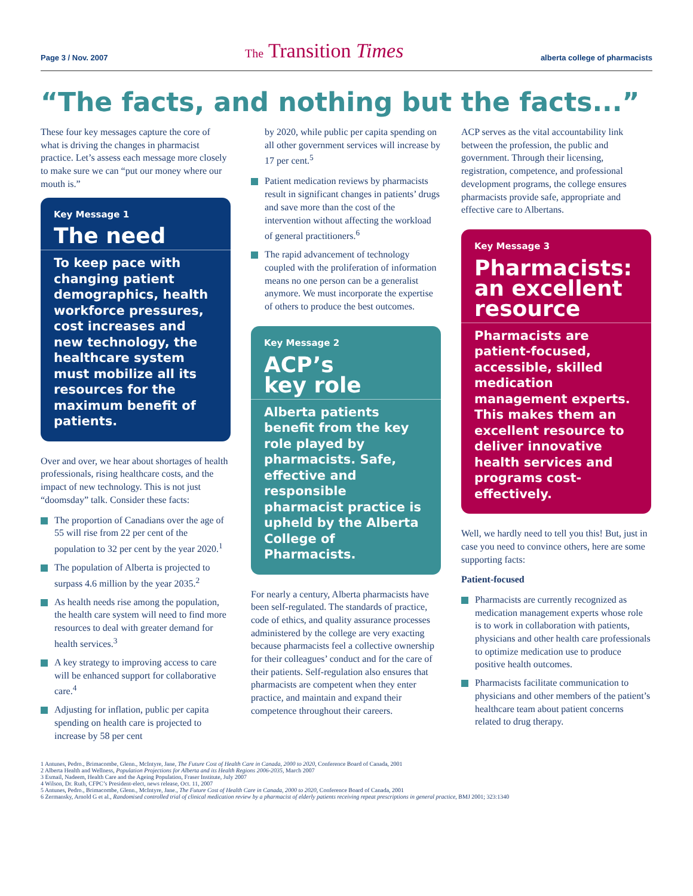Page 3 / Nov. 2007 The Transition Times alberta college of pharmacists
“The facts, and nothing but the facts...”
These four key messages capture the core of what is driving the changes in pharmacist practice. Let’s assess each message more closely to make sure we can “put our money where our mouth is.”
Key Message 1
The need
To keep pace with changing patient demographics, health workforce pressures, cost increases and new technology, the healthcare system must mobilize all its resources for the maximum benefit of patients.
Over and over, we hear about shortages of health professionals, rising healthcare costs, and the impact of new technology. This is not just “doomsday” talk. Consider these facts:
The proportion of Canadians over the age of 55 will rise from 22 per cent of the population to 32 per cent by the year 2020.<sup>1</sup>
The population of Alberta is projected to surpass 4.6 million by the year 2035.<sup>2</sup>
As health needs rise among the population, the health care system will need to find more resources to deal with greater demand for health services.<sup>3</sup>
A key strategy to improving access to care will be enhanced support for collaborative care.<sup>4</sup>
Adjusting for inflation, public per capita spending on health care is projected to increase by 58 per cent
by 2020, while public per capita spending on all other government services will increase by 17 per cent.<sup>5</sup>
Patient medication reviews by pharmacists result in significant changes in patients’ drugs and save more than the cost of the intervention without affecting the workload of general practitioners.<sup>6</sup>
The rapid advancement of technology coupled with the proliferation of information means no one person can be a generalist anymore. We must incorporate the expertise of others to produce the best outcomes.
Key Message 2
ACP’s
key role
Alberta patients benefit from the key role played by pharmacists. Safe, effective and responsible pharmacist practice is upheld by the Alberta College of Pharmacists.
For nearly a century, Alberta pharmacists have been self-regulated. The standards of practice, code of ethics, and quality assurance processes administered by the college are very exacting because pharmacists feel a collective ownership for their colleagues’ conduct and for the care of their patients. Self-regulation also ensures that pharmacists are competent when they enter practice, and maintain and expand their competence throughout their careers.
ACP serves as the vital accountability link between the profession, the public and government. Through their licensing, registration, competence, and professional development programs, the college ensures pharmacists provide safe, appropriate and effective care to Albertans.
Key Message 3
Pharmacists: an excellent resource
Pharmacists are patient-focused, accessible, skilled medication management experts. This makes them an excellent resource to deliver innovative health services and programs cost-effectively.
Well, we hardly need to tell you this! But, just in case you need to convince others, here are some supporting facts:
Patient-focused
Pharmacists are currently recognized as medication management experts whose role is to work in collaboration with patients, physicians and other health care professionals to optimize medication use to produce positive health outcomes.
Pharmacists facilitate communication to physicians and other members of the patient’s healthcare team about patient concerns related to drug therapy.
1 Antunes, Pedro., Brimacombe, Glenn., McIntyre, Jane, The Future Cost of Health Care in Canada, 2000 to 2020, Conference Board of Canada, 2001
2 Alberta Health and Wellness, Population Projections for Alberta and its Health Regions 2006-2035, March 2007
3 Esmail, Nadeem, Health Care and the Ageing Population, Fraser Institute, July 2007
4 Wilson, Dr. Ruth, CFPC’s President-elect, news release, Oct. 11, 2007
5 Antunes, Pedro., Brimacombe, Glenn., McIntyre, Jane., The Future Cost of Health Care in Canada, 2000 to 2020, Conference Board of Canada, 2001
6 Zermansky, Arnold G et al., Randomised controlled trial of clinical medication review by a pharmacist of elderly patients receiving repeat prescriptions in general practice, BMJ 2001; 323:1340